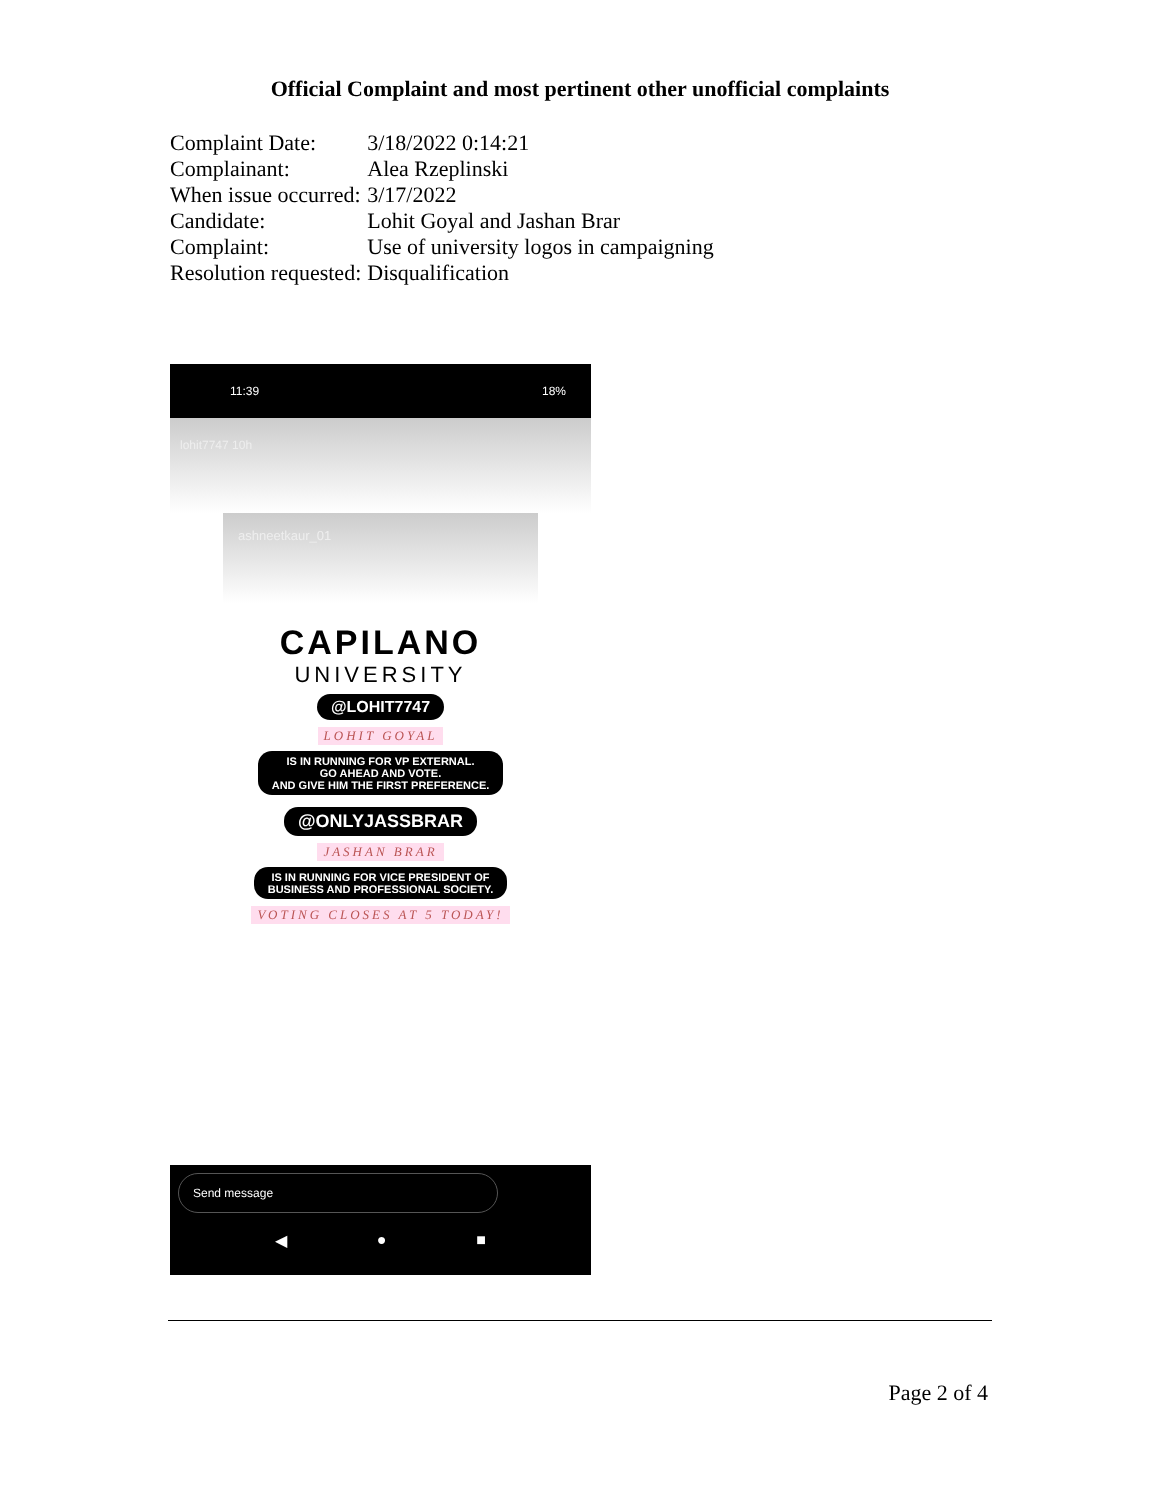Official Complaint and most pertinent other unofficial complaints
| Complaint Date: | 3/18/2022 0:14:21 |
| Complainant: | Alea Rzeplinski |
| When issue occurred: | 3/17/2022 |
| Candidate: | Lohit Goyal and Jashan Brar |
| Complaint: | Use of university logos in campaigning |
| Resolution requested: | Disqualification |
11:39 18%
lohit7747 10h
ashneetkaur_01
CAPILANO
UNIVERSITY
@LOHIT7747
LOHIT GOYAL
IS IN RUNNING FOR VP EXTERNAL.
GO AHEAD AND VOTE.
AND GIVE HIM THE FIRST PREFERENCE.
@ONLYJASSBRAR
JASHAN BRAR
IS IN RUNNING FOR VICE PRESIDENT OF
BUSINESS AND PROFESSIONAL SOCIETY.
VOTING CLOSES AT 5 TODAY!
Send message
◀ ● ■
Page 2 of 4